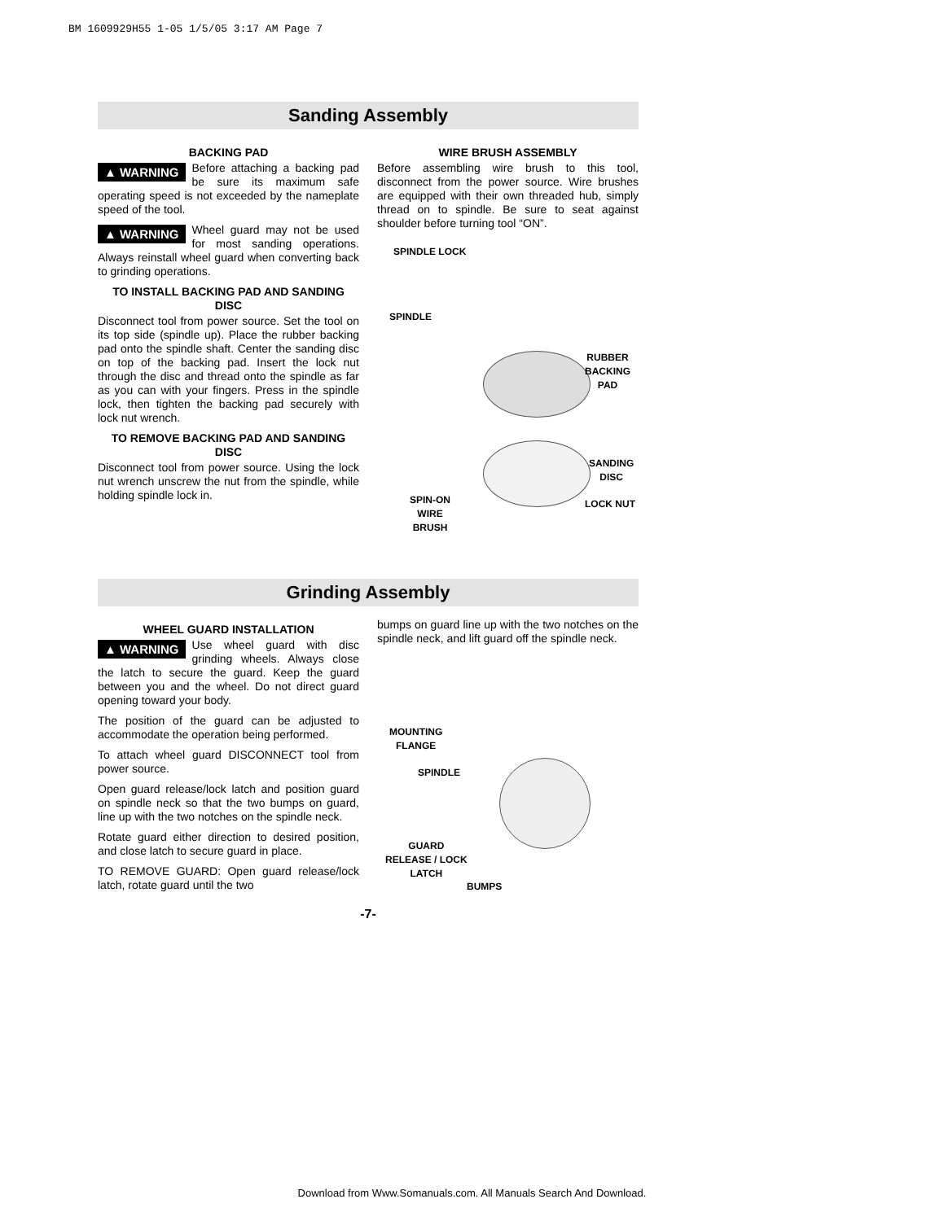BM 1609929H55 1-05 1/5/05 3:17 AM Page 7
Sanding Assembly
BACKING PAD
▲ WARNING Before attaching a backing pad be sure its maximum safe operating speed is not exceeded by the nameplate speed of the tool.
▲ WARNING Wheel guard may not be used for most sanding operations. Always reinstall wheel guard when converting back to grinding operations.
TO INSTALL BACKING PAD AND SANDING DISC
Disconnect tool from power source. Set the tool on its top side (spindle up). Place the rubber backing pad onto the spindle shaft. Center the sanding disc on top of the backing pad. Insert the lock nut through the disc and thread onto the spindle as far as you can with your fingers. Press in the spindle lock, then tighten the backing pad securely with lock nut wrench.
TO REMOVE BACKING PAD AND SANDING DISC
Disconnect tool from power source. Using the lock nut wrench unscrew the nut from the spindle, while holding spindle lock in.
WIRE BRUSH ASSEMBLY
Before assembling wire brush to this tool, disconnect from the power source. Wire brushes are equipped with their own threaded hub, simply thread on to spindle. Be sure to seat against shoulder before turning tool “ON”.
SPINDLE LOCK
SPINDLE
RUBBER
BACKING
PAD
SANDING
DISC
SPIN-ON
WIRE
BRUSH
LOCK NUT
Grinding Assembly
WHEEL GUARD INSTALLATION
▲ WARNING Use wheel guard with disc grinding wheels. Always close the latch to secure the guard. Keep the guard between you and the wheel. Do not direct guard opening toward your body.
The position of the guard can be adjusted to accommodate the operation being performed.
To attach wheel guard DISCONNECT tool from power source.
Open guard release/lock latch and position guard on spindle neck so that the two bumps on guard, line up with the two notches on the spindle neck.
Rotate guard either direction to desired position, and close latch to secure guard in place.
TO REMOVE GUARD: Open guard release/lock latch, rotate guard until the two
bumps on guard line up with the two notches on the spindle neck, and lift guard off the spindle neck.
MOUNTING
FLANGE
SPINDLE
GUARD
RELEASE / LOCK
LATCH
BUMPS
-7-
Download from Www.Somanuals.com. All Manuals Search And Download.